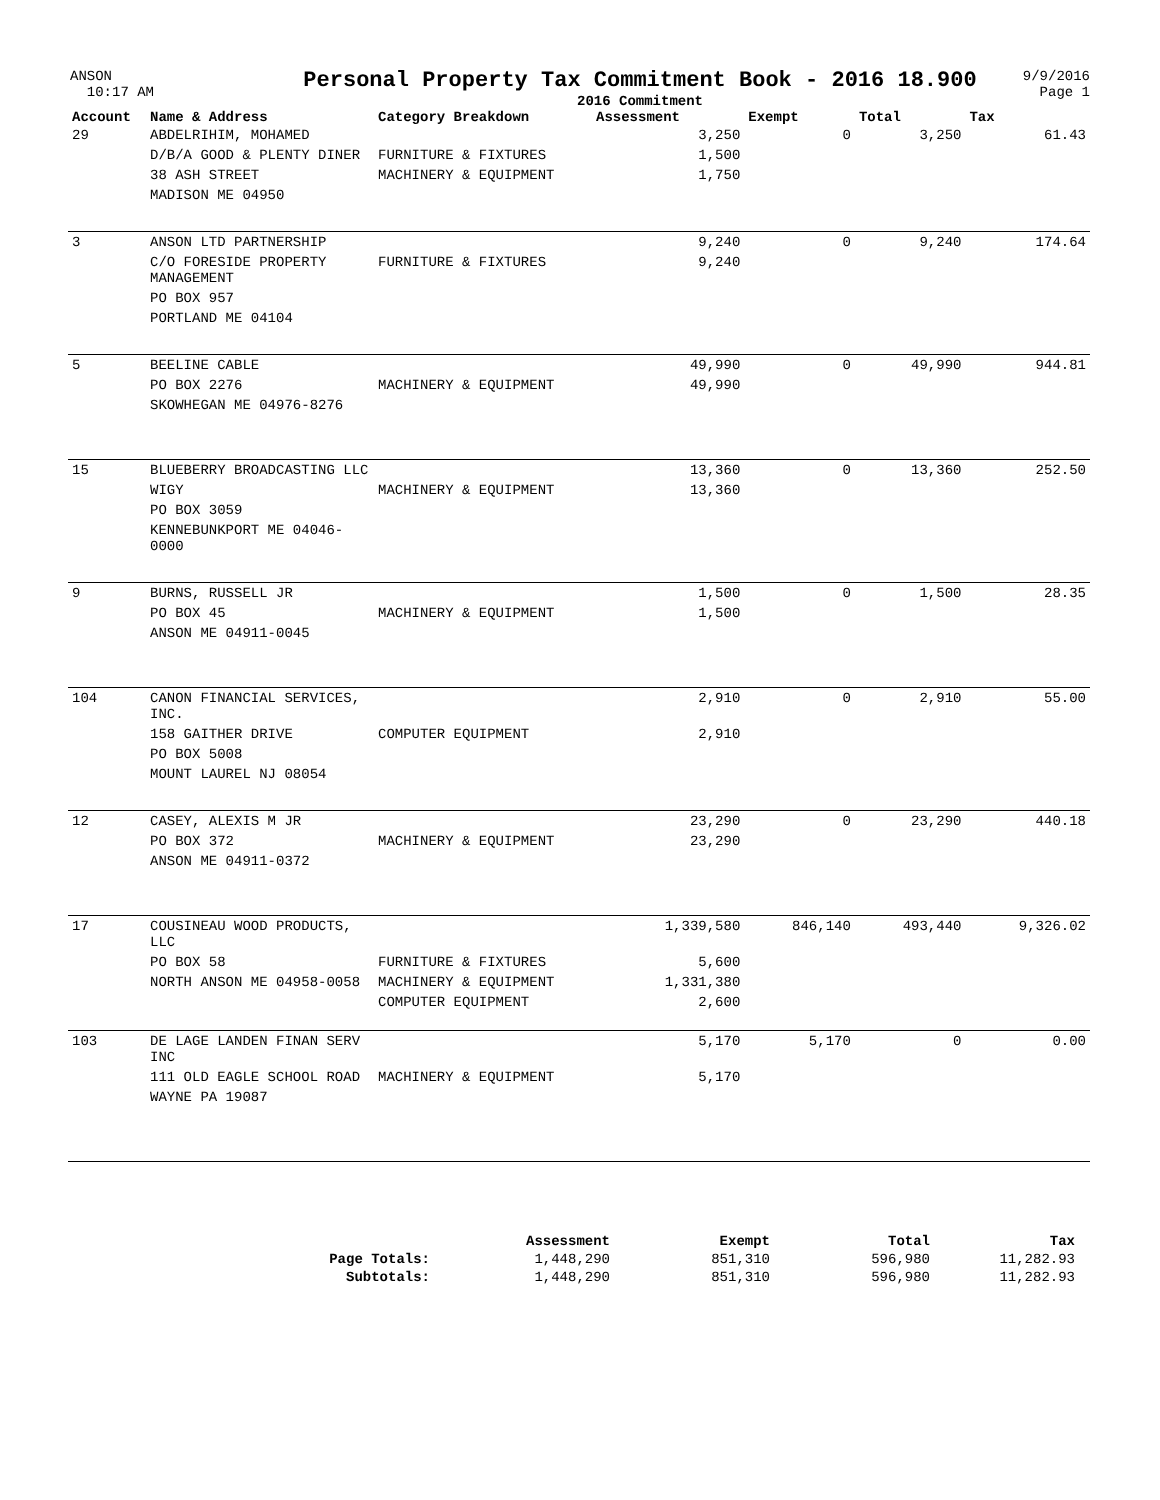ANSON
10:17 AM
Personal Property Tax Commitment Book - 2016 18.900
2016 Commitment
9/9/2016
Page 1
| Account | Name & Address | Category Breakdown | Assessment | Exempt | Total | Tax |
| --- | --- | --- | --- | --- | --- | --- |
| 29 | ABDELRIHIM, MOHAMED | | 3,250 | 0 | 3,250 | 61.43 |
| | D/B/A GOOD & PLENTY DINER | FURNITURE & FIXTURES | 1,500 | | | |
| | 38 ASH STREET | MACHINERY & EQUIPMENT | 1,750 | | | |
| | MADISON ME 04950 | | | | | |
| 3 | ANSON LTD PARTNERSHIP | | 9,240 | 0 | 9,240 | 174.64 |
| | C/O FORESIDE PROPERTY MANAGEMENT | FURNITURE & FIXTURES | 9,240 | | | |
| | PO BOX 957 | | | | | |
| | PORTLAND ME 04104 | | | | | |
| 5 | BEELINE CABLE | | 49,990 | 0 | 49,990 | 944.81 |
| | PO BOX 2276 | MACHINERY & EQUIPMENT | 49,990 | | | |
| | SKOWHEGAN ME 04976-8276 | | | | | |
| 15 | BLUEBERRY BROADCASTING LLC | | 13,360 | 0 | 13,360 | 252.50 |
| | WIGY | MACHINERY & EQUIPMENT | 13,360 | | | |
| | PO BOX 3059 | | | | | |
| | KENNEBUNKPORT ME 04046-0000 | | | | | |
| 9 | BURNS, RUSSELL JR | | 1,500 | 0 | 1,500 | 28.35 |
| | PO BOX 45 | MACHINERY & EQUIPMENT | 1,500 | | | |
| | ANSON ME 04911-0045 | | | | | |
| 104 | CANON FINANCIAL SERVICES, INC. | | 2,910 | 0 | 2,910 | 55.00 |
| | 158 GAITHER DRIVE | COMPUTER EQUIPMENT | 2,910 | | | |
| | PO BOX 5008 | | | | | |
| | MOUNT LAUREL NJ 08054 | | | | | |
| 12 | CASEY, ALEXIS M JR | | 23,290 | 0 | 23,290 | 440.18 |
| | PO BOX 372 | MACHINERY & EQUIPMENT | 23,290 | | | |
| | ANSON ME 04911-0372 | | | | | |
| 17 | COUSINEAU WOOD PRODUCTS, LLC | | 1,339,580 | 846,140 | 493,440 | 9,326.02 |
| | PO BOX 58 | FURNITURE & FIXTURES | 5,600 | | | |
| | NORTH ANSON ME 04958-0058 | MACHINERY & EQUIPMENT | 1,331,380 | | | |
| | | COMPUTER EQUIPMENT | 2,600 | | | |
| 103 | DE LAGE LANDEN FINAN SERV INC | | 5,170 | 5,170 | 0 | 0.00 |
| | 111 OLD EAGLE SCHOOL ROAD | MACHINERY & EQUIPMENT | 5,170 | | | |
| | WAYNE PA 19087 | | | | | |
| | Assessment | Exempt | Total | Tax |
| --- | --- | --- | --- | --- |
| Page Totals: | 1,448,290 | 851,310 | 596,980 | 11,282.93 |
| Subtotals: | 1,448,290 | 851,310 | 596,980 | 11,282.93 |